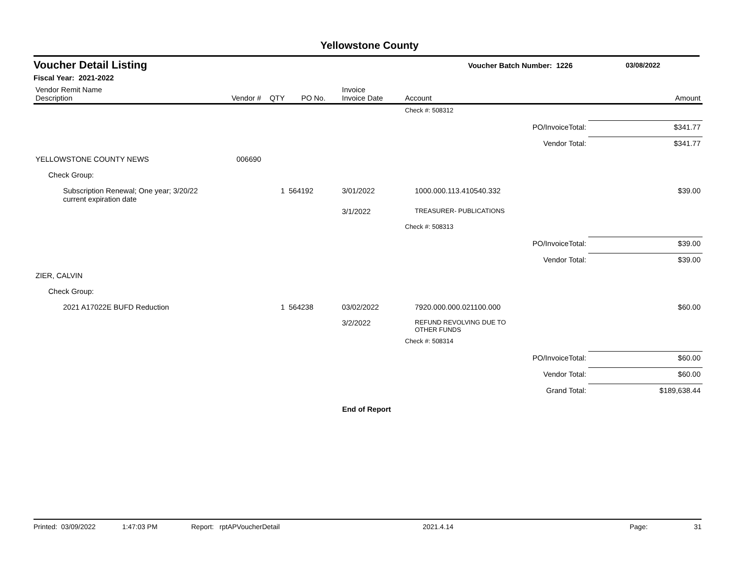Yellowstone County
Voucher Detail Listing Voucher Batch Number: 1226 03/08/2022
Fiscal Year: 2021-2022
| Vendor Remit Name Description | Vendor # | QTY | PO No. | Invoice Invoice Date | Account | | Amount |
| --- | --- | --- | --- | --- | --- | --- | --- |
| | | | | | Check #: 508312 | | |
| | | | | | | PO/InvoiceTotal: | $341.77 |
| | | | | | | Vendor Total: | $341.77 |
| YELLOWSTONE COUNTY NEWS | 006690 | | | | | | |
| Check Group: | | | | | | | |
| Subscription Renewal; One year; 3/20/22 current expiration date | | 1 | 564192 | 3/01/2022 | 1000.000.113.410540.332 | | $39.00 |
| | | | | 3/1/2022 | TREASURER- PUBLICATIONS | | |
| | | | | | Check #: 508313 | | |
| | | | | | | PO/InvoiceTotal: | $39.00 |
| | | | | | | Vendor Total: | $39.00 |
| ZIER, CALVIN | | | | | | | |
| Check Group: | | | | | | | |
| 2021 A17022E BUFD Reduction | | 1 | 564238 | 03/02/2022 | 7920.000.000.021100.000 | | $60.00 |
| | | | | 3/2/2022 | REFUND REVOLVING DUE TO OTHER FUNDS | | |
| | | | | | Check #: 508314 | | |
| | | | | | | PO/InvoiceTotal: | $60.00 |
| | | | | | | Vendor Total: | $60.00 |
| | | | | | | Grand Total: | $189,638.44 |
End of Report
Printed: 03/09/2022 1:47:03 PM Report: rptAPVoucherDetail 2021.4.14 Page: 31